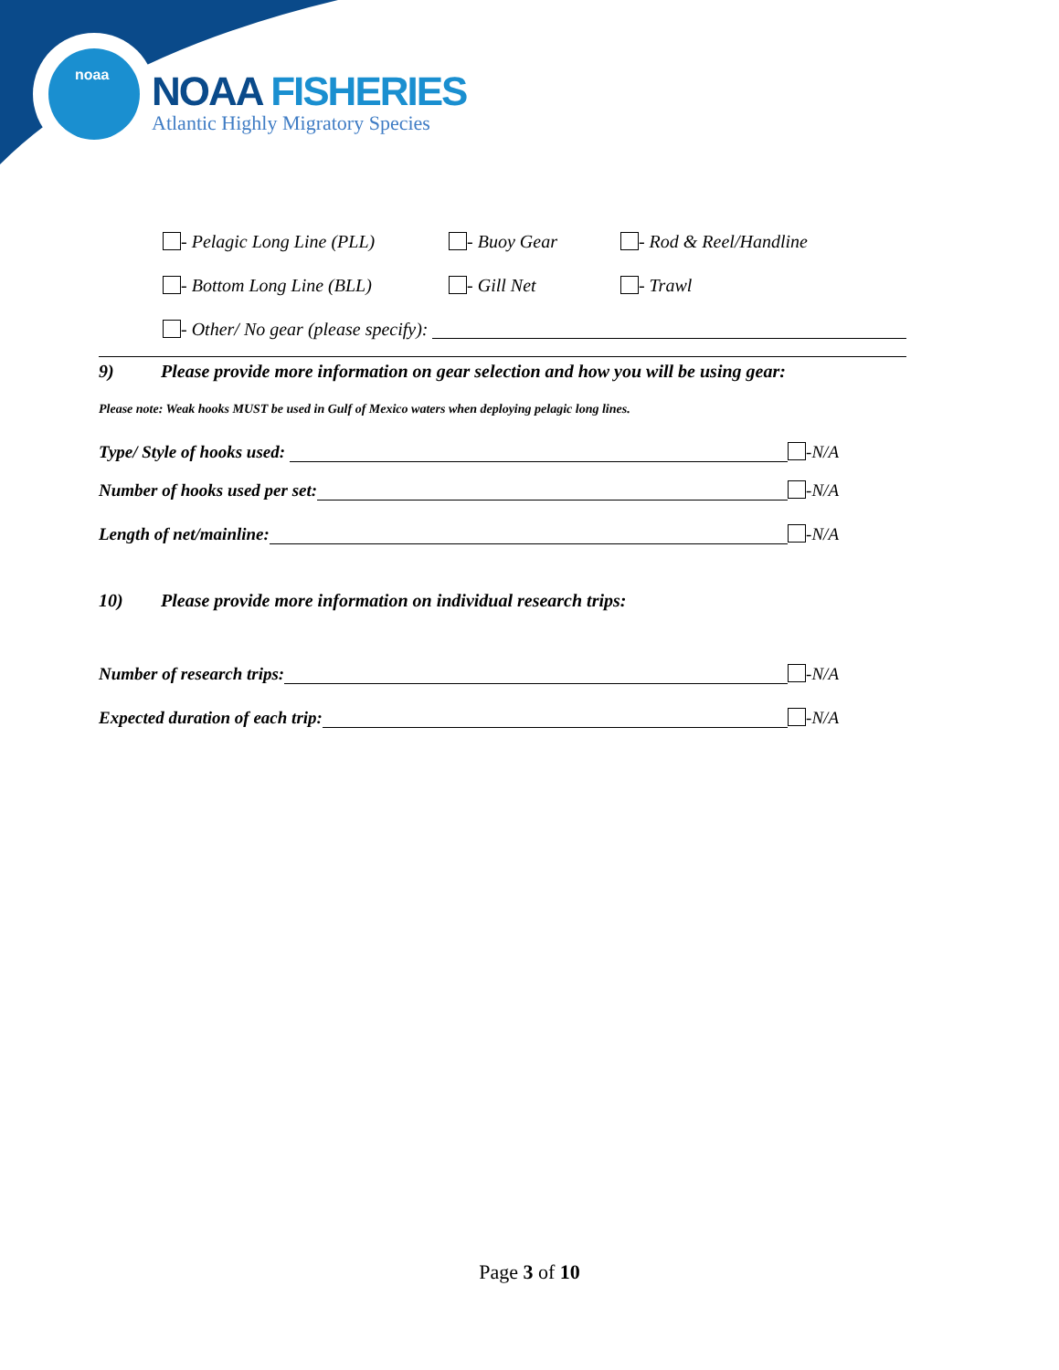noaa
NOAA FISHERIES
Atlantic Highly Migratory Species
- Pelagic Long Line (PLL) - Buoy Gear - Rod & Reel/Handline
- Bottom Long Line (BLL) - Gill Net - Trawl
- Other/ No gear (please specify):
9) Please provide more information on gear selection and how you will be using gear:
Please note: Weak hooks MUST be used in Gulf of Mexico waters when deploying pelagic long lines.
Type/ Style of hooks used: -N/A
Number of hooks used per set: -N/A
Length of net/mainline: -N/A
10) Please provide more information on individual research trips:
Number of research trips: -N/A
Expected duration of each trip: -N/A
Page 3 of 10